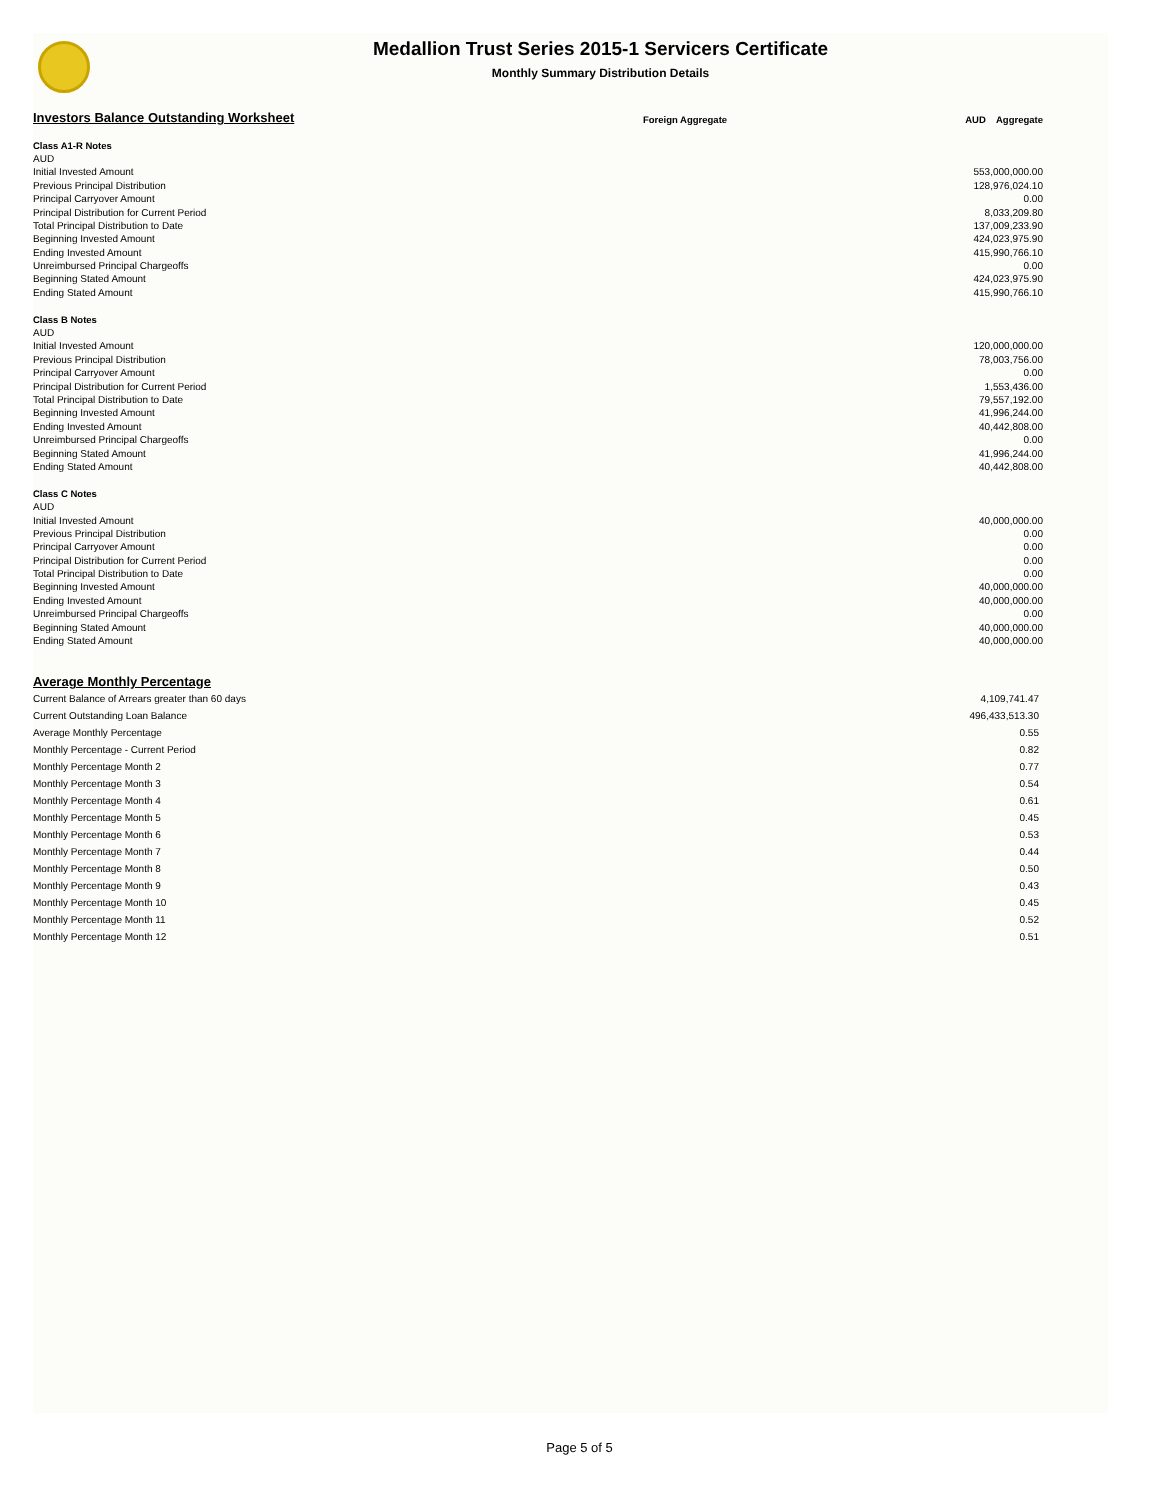Medallion Trust Series 2015-1 Servicers Certificate
Monthly Summary Distribution Details
| Investors Balance Outstanding Worksheet | Foreign Aggregate | AUD Aggregate |
| Class A1-R Notes | | |
| AUD | | |
| Initial Invested Amount | | 553,000,000.00 |
| Previous Principal Distribution | | 128,976,024.10 |
| Principal Carryover Amount | | 0.00 |
| Principal Distribution for Current Period | | 8,033,209.80 |
| Total Principal Distribution to Date | | 137,009,233.90 |
| Beginning Invested Amount | | 424,023,975.90 |
| Ending Invested Amount | | 415,990,766.10 |
| Unreimbursed Principal Chargeoffs | | 0.00 |
| Beginning Stated Amount | | 424,023,975.90 |
| Ending Stated Amount | | 415,990,766.10 |
| Class B Notes | | |
| AUD | | |
| Initial Invested Amount | | 120,000,000.00 |
| Previous Principal Distribution | | 78,003,756.00 |
| Principal Carryover Amount | | 0.00 |
| Principal Distribution for Current Period | | 1,553,436.00 |
| Total Principal Distribution to Date | | 79,557,192.00 |
| Beginning Invested Amount | | 41,996,244.00 |
| Ending Invested Amount | | 40,442,808.00 |
| Unreimbursed Principal Chargeoffs | | 0.00 |
| Beginning Stated Amount | | 41,996,244.00 |
| Ending Stated Amount | | 40,442,808.00 |
| Class C Notes | | |
| AUD | | |
| Initial Invested Amount | | 40,000,000.00 |
| Previous Principal Distribution | | 0.00 |
| Principal Carryover Amount | | 0.00 |
| Principal Distribution for Current Period | | 0.00 |
| Total Principal Distribution to Date | | 0.00 |
| Beginning Invested Amount | | 40,000,000.00 |
| Ending Invested Amount | | 40,000,000.00 |
| Unreimbursed Principal Chargeoffs | | 0.00 |
| Beginning Stated Amount | | 40,000,000.00 |
| Ending Stated Amount | | 40,000,000.00 |
| Average Monthly Percentage | |
| Current Balance of Arrears greater than 60 days | 4,109,741.47 |
| Current Outstanding Loan Balance | 496,433,513.30 |
| Average Monthly Percentage | 0.55 |
| Monthly Percentage - Current Period | 0.82 |
| Monthly Percentage Month 2 | 0.77 |
| Monthly Percentage Month 3 | 0.54 |
| Monthly Percentage Month 4 | 0.61 |
| Monthly Percentage Month 5 | 0.45 |
| Monthly Percentage Month 6 | 0.53 |
| Monthly Percentage Month 7 | 0.44 |
| Monthly Percentage Month 8 | 0.50 |
| Monthly Percentage Month 9 | 0.43 |
| Monthly Percentage Month 10 | 0.45 |
| Monthly Percentage Month 11 | 0.52 |
| Monthly Percentage Month 12 | 0.51 |
Page 5 of 5